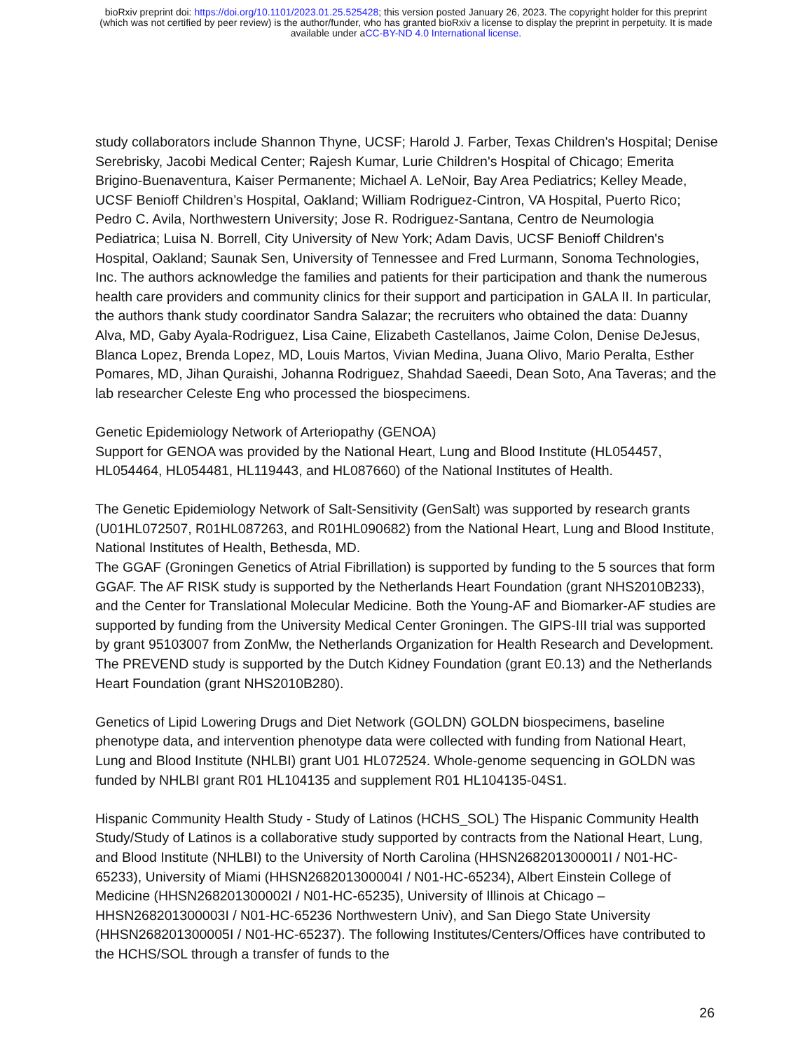bioRxiv preprint doi: https://doi.org/10.1101/2023.01.25.525428; this version posted January 26, 2023. The copyright holder for this preprint
(which was not certified by peer review) is the author/funder, who has granted bioRxiv a license to display the preprint in perpetuity. It is made
available under aCC-BY-ND 4.0 International license.
study collaborators include Shannon Thyne, UCSF; Harold J. Farber, Texas Children's Hospital; Denise Serebrisky, Jacobi Medical Center; Rajesh Kumar, Lurie Children's Hospital of Chicago; Emerita Brigino-Buenaventura, Kaiser Permanente; Michael A. LeNoir, Bay Area Pediatrics; Kelley Meade, UCSF Benioff Children’s Hospital, Oakland; William Rodriguez-Cintron, VA Hospital, Puerto Rico; Pedro C. Avila, Northwestern University; Jose R. Rodriguez-Santana, Centro de Neumologia Pediatrica; Luisa N. Borrell, City University of New York; Adam Davis, UCSF Benioff Children's Hospital, Oakland; Saunak Sen, University of Tennessee and Fred Lurmann, Sonoma Technologies, Inc. The authors acknowledge the families and patients for their participation and thank the numerous health care providers and community clinics for their support and participation in GALA II. In particular, the authors thank study coordinator Sandra Salazar; the recruiters who obtained the data: Duanny Alva, MD, Gaby Ayala-Rodriguez, Lisa Caine, Elizabeth Castellanos, Jaime Colon, Denise DeJesus, Blanca Lopez, Brenda Lopez, MD, Louis Martos, Vivian Medina, Juana Olivo, Mario Peralta, Esther Pomares, MD, Jihan Quraishi, Johanna Rodriguez, Shahdad Saeedi, Dean Soto, Ana Taveras; and the lab researcher Celeste Eng who processed the biospecimens.
Genetic Epidemiology Network of Arteriopathy (GENOA)
Support for GENOA was provided by the National Heart, Lung and Blood Institute (HL054457, HL054464, HL054481, HL119443, and HL087660) of the National Institutes of Health.
The Genetic Epidemiology Network of Salt-Sensitivity (GenSalt) was supported by research grants (U01HL072507, R01HL087263, and R01HL090682) from the National Heart, Lung and Blood Institute, National Institutes of Health, Bethesda, MD.
The GGAF (Groningen Genetics of Atrial Fibrillation) is supported by funding to the 5 sources that form GGAF. The AF RISK study is supported by the Netherlands Heart Foundation (grant NHS2010B233), and the Center for Translational Molecular Medicine. Both the Young-AF and Biomarker-AF studies are supported by funding from the University Medical Center Groningen. The GIPS-III trial was supported by grant 95103007 from ZonMw, the Netherlands Organization for Health Research and Development. The PREVEND study is supported by the Dutch Kidney Foundation (grant E0.13) and the Netherlands Heart Foundation (grant NHS2010B280).
Genetics of Lipid Lowering Drugs and Diet Network (GOLDN) GOLDN biospecimens, baseline phenotype data, and intervention phenotype data were collected with funding from National Heart, Lung and Blood Institute (NHLBI) grant U01 HL072524. Whole-genome sequencing in GOLDN was funded by NHLBI grant R01 HL104135 and supplement R01 HL104135-04S1.
Hispanic Community Health Study - Study of Latinos (HCHS_SOL) The Hispanic Community Health Study/Study of Latinos is a collaborative study supported by contracts from the National Heart, Lung, and Blood Institute (NHLBI) to the University of North Carolina (HHSN268201300001I / N01-HC-65233), University of Miami (HHSN268201300004I / N01-HC-65234), Albert Einstein College of Medicine (HHSN268201300002I / N01-HC-65235), University of Illinois at Chicago – HHSN268201300003I / N01-HC-65236 Northwestern Univ), and San Diego State University (HHSN268201300005I / N01-HC-65237). The following Institutes/Centers/Offices have contributed to the HCHS/SOL through a transfer of funds to the
26